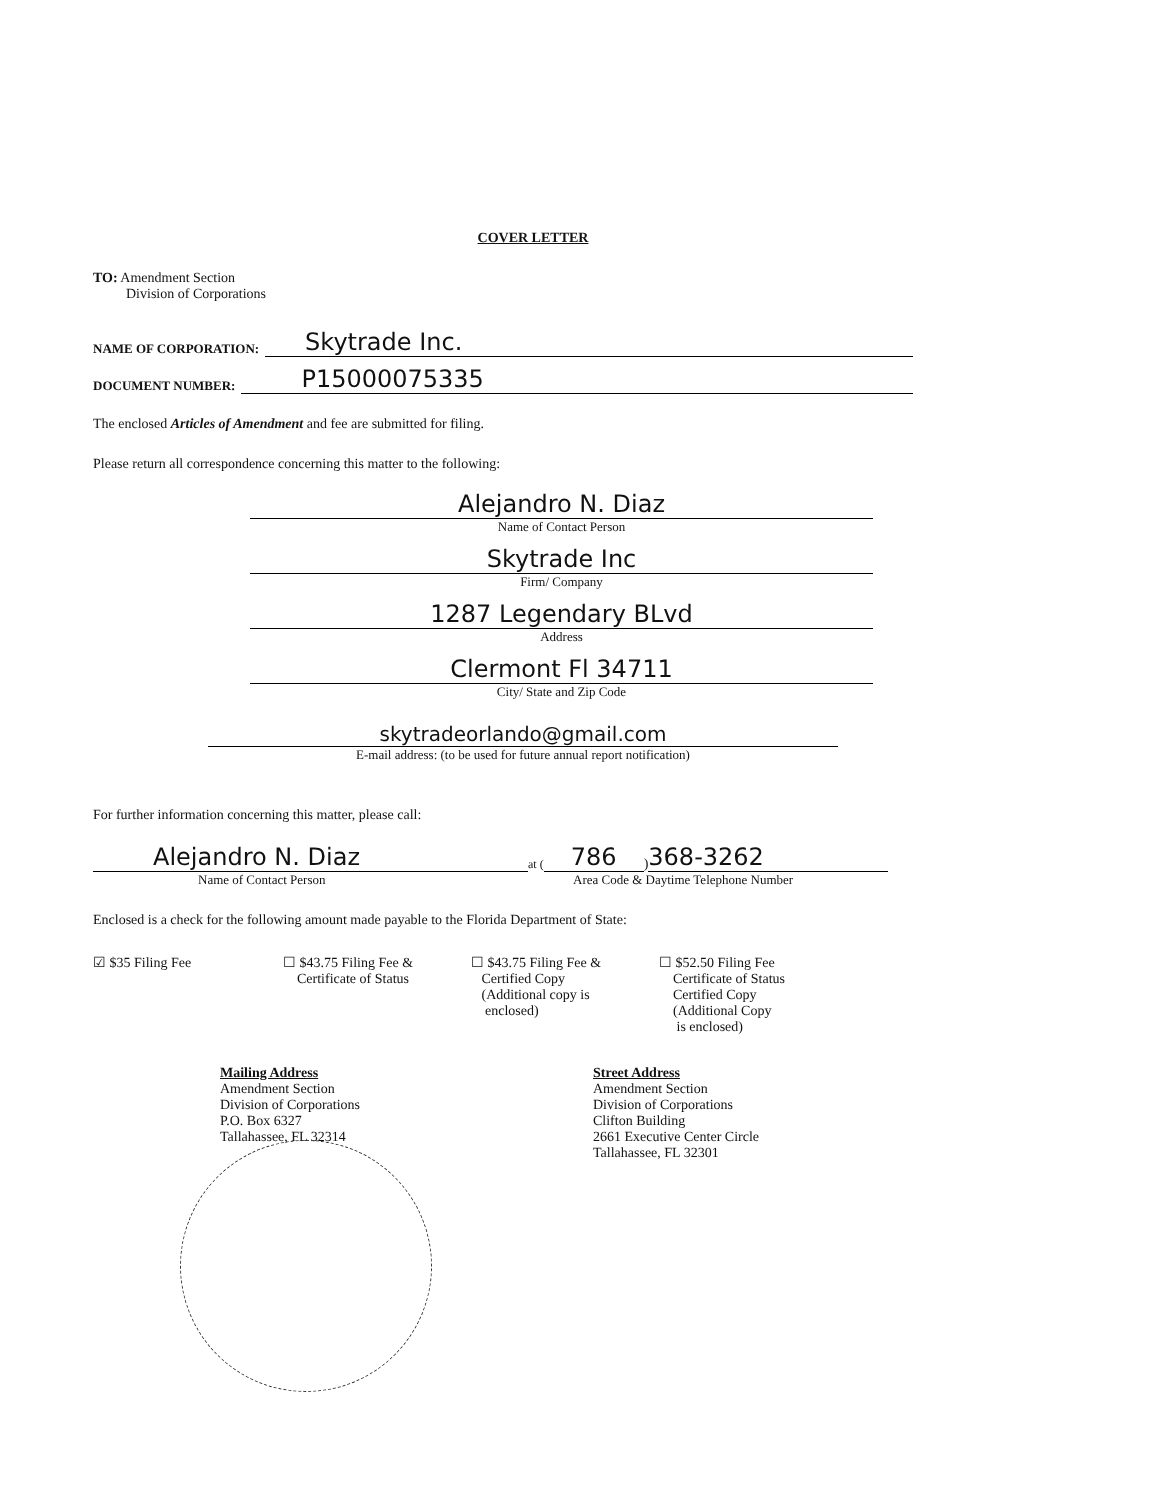COVER LETTER
TO: Amendment Section
Division of Corporations
NAME OF CORPORATION: Skytrade Inc.
DOCUMENT NUMBER: P15000075335
The enclosed Articles of Amendment and fee are submitted for filing.
Please return all correspondence concerning this matter to the following:
Alejandro N. Diaz
Name of Contact Person
Skytrade Inc
Firm/ Company
1287 Legendary BLvd
Address
Clermont Fl 34711
City/ State and Zip Code
skytradeorlando@gmail.com
E-mail address: (to be used for future annual report notification)
For further information concerning this matter, please call:
Alejandro N. Diaz at (786) 368-3262
Name of Contact Person Area Code & Daytime Telephone Number
Enclosed is a check for the following amount made payable to the Florida Department of State:
☑ $35 Filing Fee ☐ $43.75 Filing Fee &
Certificate of Status
☐ $43.75 Filing Fee &
Certified Copy
(Additional copy is
enclosed)
☐ $52.50 Filing Fee
Certificate of Status
Certified Copy
(Additional Copy
is enclosed)
Mailing Address
Amendment Section
Division of Corporations
P.O. Box 6327
Tallahassee, FL 32314
Street Address
Amendment Section
Division of Corporations
Clifton Building
2661 Executive Center Circle
Tallahassee, FL 32301